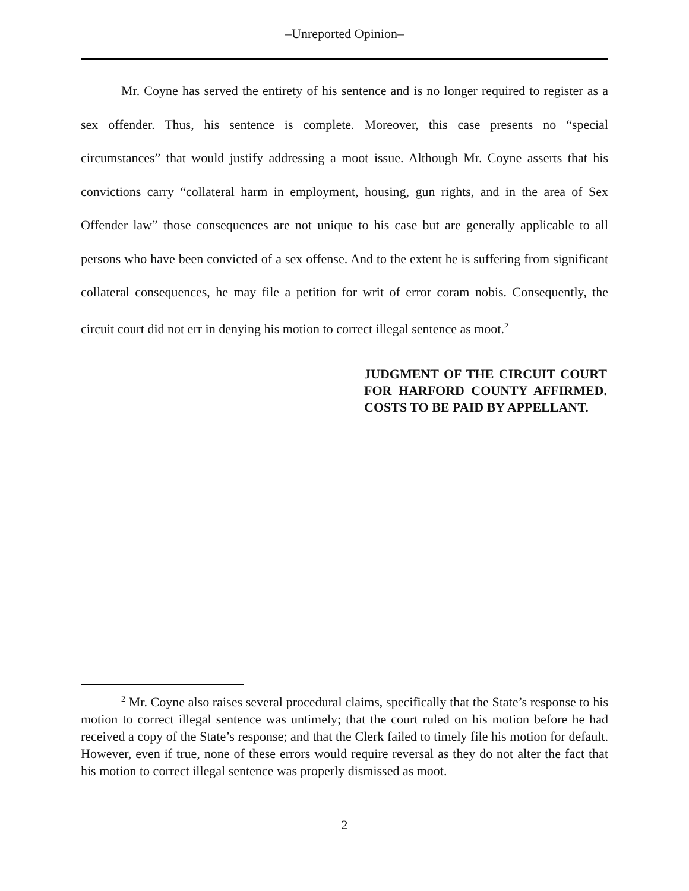–Unreported Opinion–
Mr. Coyne has served the entirety of his sentence and is no longer required to register as a sex offender. Thus, his sentence is complete. Moreover, this case presents no “special circumstances” that would justify addressing a moot issue. Although Mr. Coyne asserts that his convictions carry “collateral harm in employment, housing, gun rights, and in the area of Sex Offender law” those consequences are not unique to his case but are generally applicable to all persons who have been convicted of a sex offense. And to the extent he is suffering from significant collateral consequences, he may file a petition for writ of error coram nobis. Consequently, the circuit court did not err in denying his motion to correct illegal sentence as moot.<sup>2</sup>
JUDGMENT OF THE CIRCUIT COURT FOR HARFORD COUNTY AFFIRMED. COSTS TO BE PAID BY APPELLANT.
<sup>2</sup> Mr. Coyne also raises several procedural claims, specifically that the State’s response to his motion to correct illegal sentence was untimely; that the court ruled on his motion before he had received a copy of the State’s response; and that the Clerk failed to timely file his motion for default. However, even if true, none of these errors would require reversal as they do not alter the fact that his motion to correct illegal sentence was properly dismissed as moot.
2